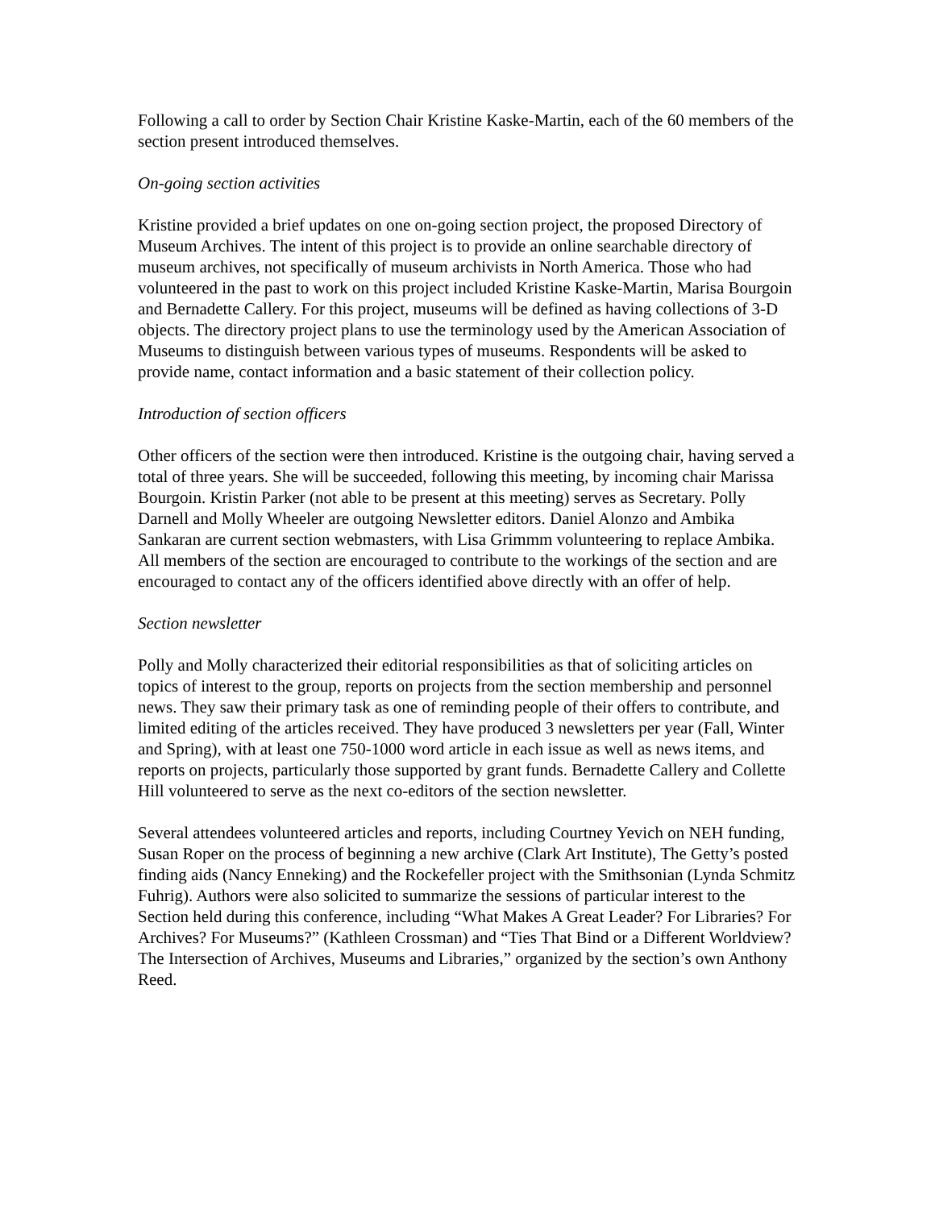Following a call to order by Section Chair Kristine Kaske-Martin, each of the 60 members of the section present introduced themselves.
On-going section activities
Kristine provided a brief updates on one on-going section project, the proposed Directory of Museum Archives. The intent of this project is to provide an online searchable directory of museum archives, not specifically of museum archivists in North America. Those who had volunteered in the past to work on this project included Kristine Kaske-Martin, Marisa Bourgoin and Bernadette Callery. For this project, museums will be defined as having collections of 3-D objects. The directory project plans to use the terminology used by the American Association of Museums to distinguish between various types of museums. Respondents will be asked to provide name, contact information and a basic statement of their collection policy.
Introduction of section officers
Other officers of the section were then introduced. Kristine is the outgoing chair, having served a total of three years. She will be succeeded, following this meeting, by incoming chair Marissa Bourgoin. Kristin Parker (not able to be present at this meeting) serves as Secretary. Polly Darnell and Molly Wheeler are outgoing Newsletter editors. Daniel Alonzo and Ambika Sankaran are current section webmasters, with Lisa Grimmm volunteering to replace Ambika. All members of the section are encouraged to contribute to the workings of the section and are encouraged to contact any of the officers identified above directly with an offer of help.
Section newsletter
Polly and Molly characterized their editorial responsibilities as that of soliciting articles on topics of interest to the group, reports on projects from the section membership and personnel news. They saw their primary task as one of reminding people of their offers to contribute, and limited editing of the articles received. They have produced 3 newsletters per year (Fall, Winter and Spring), with at least one 750-1000 word article in each issue as well as news items, and reports on projects, particularly those supported by grant funds. Bernadette Callery and Collette Hill volunteered to serve as the next co-editors of the section newsletter.
Several attendees volunteered articles and reports, including Courtney Yevich on NEH funding, Susan Roper on the process of beginning a new archive (Clark Art Institute), The Getty’s posted finding aids (Nancy Enneking) and the Rockefeller project with the Smithsonian (Lynda Schmitz Fuhrig). Authors were also solicited to summarize the sessions of particular interest to the Section held during this conference, including “What Makes A Great Leader? For Libraries? For Archives? For Museums?” (Kathleen Crossman) and “Ties That Bind or a Different Worldview? The Intersection of Archives, Museums and Libraries,” organized by the section’s own Anthony Reed.